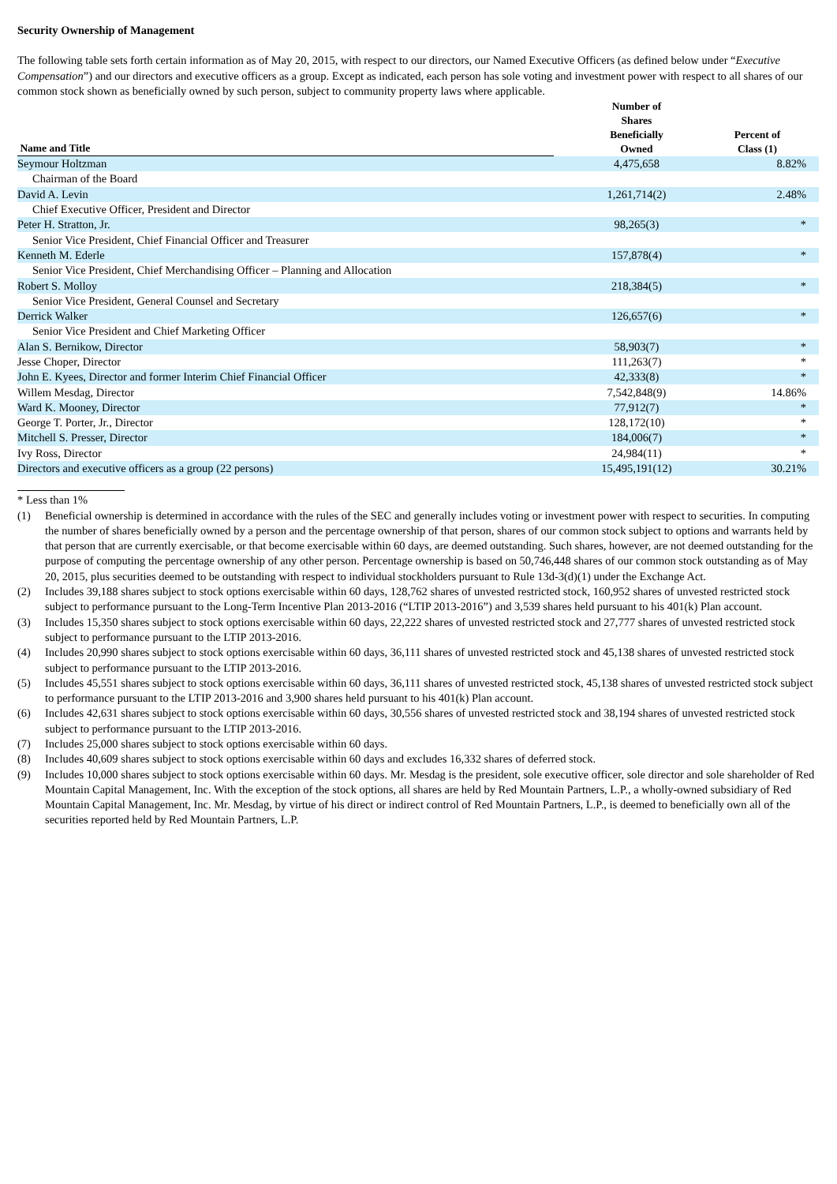Security Ownership of Management
The following table sets forth certain information as of May 20, 2015, with respect to our directors, our Named Executive Officers (as defined below under “Executive Compensation”) and our directors and executive officers as a group. Except as indicated, each person has sole voting and investment power with respect to all shares of our common stock shown as beneficially owned by such person, subject to community property laws where applicable.
| Name and Title | | Number of Shares Beneficially Owned | Percent of Class (1) |
| --- | --- | --- | --- |
| Seymour Holtzman | | 4,475,658 | 8.82% |
| Chairman of the Board | | | |
| David A. Levin | | 1,261,714(2) | 2.48% |
| Chief Executive Officer, President and Director | | | |
| Peter H. Stratton, Jr. | | 98,265(3) | * |
| Senior Vice President, Chief Financial Officer and Treasurer | | | |
| Kenneth M. Ederle | | 157,878(4) | * |
| Senior Vice President, Chief Merchandising Officer – Planning and Allocation | | | |
| Robert S. Molloy | | 218,384(5) | * |
| Senior Vice President, General Counsel and Secretary | | | |
| Derrick Walker | | 126,657(6) | * |
| Senior Vice President and Chief Marketing Officer | | | |
| Alan S. Bernikow, Director | | 58,903(7) | * |
| Jesse Choper, Director | | 111,263(7) | * |
| John E. Kyees, Director and former Interim Chief Financial Officer | | 42,333(8) | * |
| Willem Mesdag, Director | | 7,542,848(9) | 14.86% |
| Ward K. Mooney, Director | | 77,912(7) | * |
| George T. Porter, Jr., Director | | 128,172(10) | * |
| Mitchell S. Presser, Director | | 184,006(7) | * |
| Ivy Ross, Director | | 24,984(11) | * |
| Directors and executive officers as a group (22 persons) | | 15,495,191(12) | 30.21% |
* Less than 1%
(1) Beneficial ownership is determined in accordance with the rules of the SEC and generally includes voting or investment power with respect to securities. In computing the number of shares beneficially owned by a person and the percentage ownership of that person, shares of our common stock subject to options and warrants held by that person that are currently exercisable, or that become exercisable within 60 days, are deemed outstanding. Such shares, however, are not deemed outstanding for the purpose of computing the percentage ownership of any other person. Percentage ownership is based on 50,746,448 shares of our common stock outstanding as of May 20, 2015, plus securities deemed to be outstanding with respect to individual stockholders pursuant to Rule 13d-3(d)(1) under the Exchange Act.
(2) Includes 39,188 shares subject to stock options exercisable within 60 days, 128,762 shares of unvested restricted stock, 160,952 shares of unvested restricted stock subject to performance pursuant to the Long-Term Incentive Plan 2013-2016 (“LTIP 2013-2016”) and 3,539 shares held pursuant to his 401(k) Plan account.
(3) Includes 15,350 shares subject to stock options exercisable within 60 days, 22,222 shares of unvested restricted stock and 27,777 shares of unvested restricted stock subject to performance pursuant to the LTIP 2013-2016.
(4) Includes 20,990 shares subject to stock options exercisable within 60 days, 36,111 shares of unvested restricted stock and 45,138 shares of unvested restricted stock subject to performance pursuant to the LTIP 2013-2016.
(5) Includes 45,551 shares subject to stock options exercisable within 60 days, 36,111 shares of unvested restricted stock, 45,138 shares of unvested restricted stock subject to performance pursuant to the LTIP 2013-2016 and 3,900 shares held pursuant to his 401(k) Plan account.
(6) Includes 42,631 shares subject to stock options exercisable within 60 days, 30,556 shares of unvested restricted stock and 38,194 shares of unvested restricted stock subject to performance pursuant to the LTIP 2013-2016.
(7) Includes 25,000 shares subject to stock options exercisable within 60 days.
(8) Includes 40,609 shares subject to stock options exercisable within 60 days and excludes 16,332 shares of deferred stock.
(9) Includes 10,000 shares subject to stock options exercisable within 60 days. Mr. Mesdag is the president, sole executive officer, sole director and sole shareholder of Red Mountain Capital Management, Inc. With the exception of the stock options, all shares are held by Red Mountain Partners, L.P., a wholly-owned subsidiary of Red Mountain Capital Management, Inc. Mr. Mesdag, by virtue of his direct or indirect control of Red Mountain Partners, L.P., is deemed to beneficially own all of the securities reported held by Red Mountain Partners, L.P.